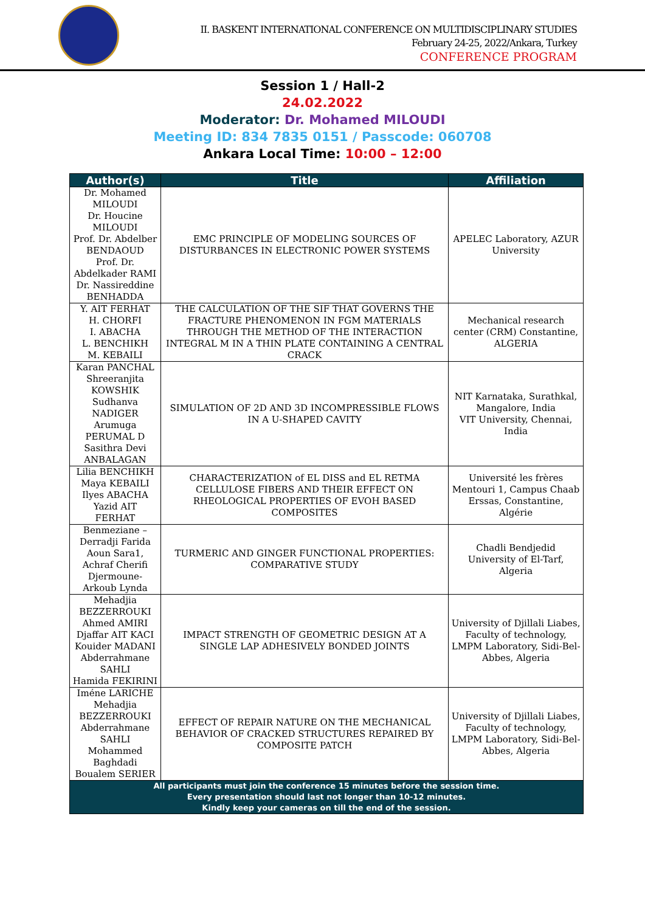II. BASKENT INTERNATIONAL CONFERENCE ON MULTIDISCIPLINARY STUDIES
February 24-25, 2022/Ankara, Turkey
CONFERENCE PROGRAM
Session 1 / Hall-2
24.02.2022
Moderator: Dr. Mohamed MILOUDI
Meeting ID: 834 7835 0151 / Passcode: 060708
Ankara Local Time: 10:00 – 12:00
| Author(s) | Title | Affiliation |
| --- | --- | --- |
| Dr. Mohamed MILOUDI Dr. Houcine MILOUDI Prof. Dr. Abdelber BENDAOUD Prof. Dr. Abdelkader RAMI Dr. Nassireddine BENHADDA | EMC PRINCIPLE OF MODELING SOURCES OF DISTURBANCES IN ELECTRONIC POWER SYSTEMS | APELEC Laboratory, AZUR University |
| Y. AIT FERHAT H. CHORFI I. ABACHA L. BENCHIKH M. KEBAILI | THE CALCULATION OF THE SIF THAT GOVERNS THE FRACTURE PHENOMENON IN FGM MATERIALS THROUGH THE METHOD OF THE INTERACTION INTEGRAL M IN A THIN PLATE CONTAINING A CENTRAL CRACK | Mechanical research center (CRM) Constantine, ALGERIA |
| Karan PANCHAL Shreeranjita KOWSHIK Sudhanva NADIGER Arumuga PERUMAL D Sasithra Devi ANBALAGAN | SIMULATION OF 2D AND 3D INCOMPRESSIBLE FLOWS IN A U-SHAPED CAVITY | NIT Karnataka, Surathkal, Mangalore, India VIT University, Chennai, India |
| Lilia BENCHIKH Maya KEBAILI Ilyes ABACHA Yazid AIT FERHAT | CHARACTERIZATION of EL DISS and EL RETMA CELLULOSE FIBERS AND THEIR EFFECT ON RHEOLOGICAL PROPERTIES OF EVOH BASED COMPOSITES | Université les frères Mentouri 1, Campus Chaab Erssas, Constantine, Algérie |
| Benmeziane – Derradji Farida Aoun Sara1, Achraf Cherifi Djermoune-Arkoub Lynda | TURMERIC AND GINGER FUNCTIONAL PROPERTIES: COMPARATIVE STUDY | Chadli Bendjedid University of El-Tarf, Algeria |
| Mehadjia BEZZERROUKI Ahmed AMIRI Djaffar AIT KACI Kouider MADANI Abderrahmane SAHLI Hamida FEKIRINI | IMPACT STRENGTH OF GEOMETRIC DESIGN AT A SINGLE LAP ADHESIVELY BONDED JOINTS | University of Djillali Liabes, Faculty of technology, LMPM Laboratory, Sidi-Bel-Abbes, Algeria |
| Iméne LARICHE Mehadjia BEZZERROUKI Abderrahmane SAHLI Mohammed Baghdadi Boualem SERIER | EFFECT OF REPAIR NATURE ON THE MECHANICAL BEHAVIOR OF CRACKED STRUCTURES REPAIRED BY COMPOSITE PATCH | University of Djillali Liabes, Faculty of technology, LMPM Laboratory, Sidi-Bel-Abbes, Algeria |
| All participants must join the conference 15 minutes before the session time. Every presentation should last not longer than 10-12 minutes. Kindly keep your cameras on till the end of the session. | | |